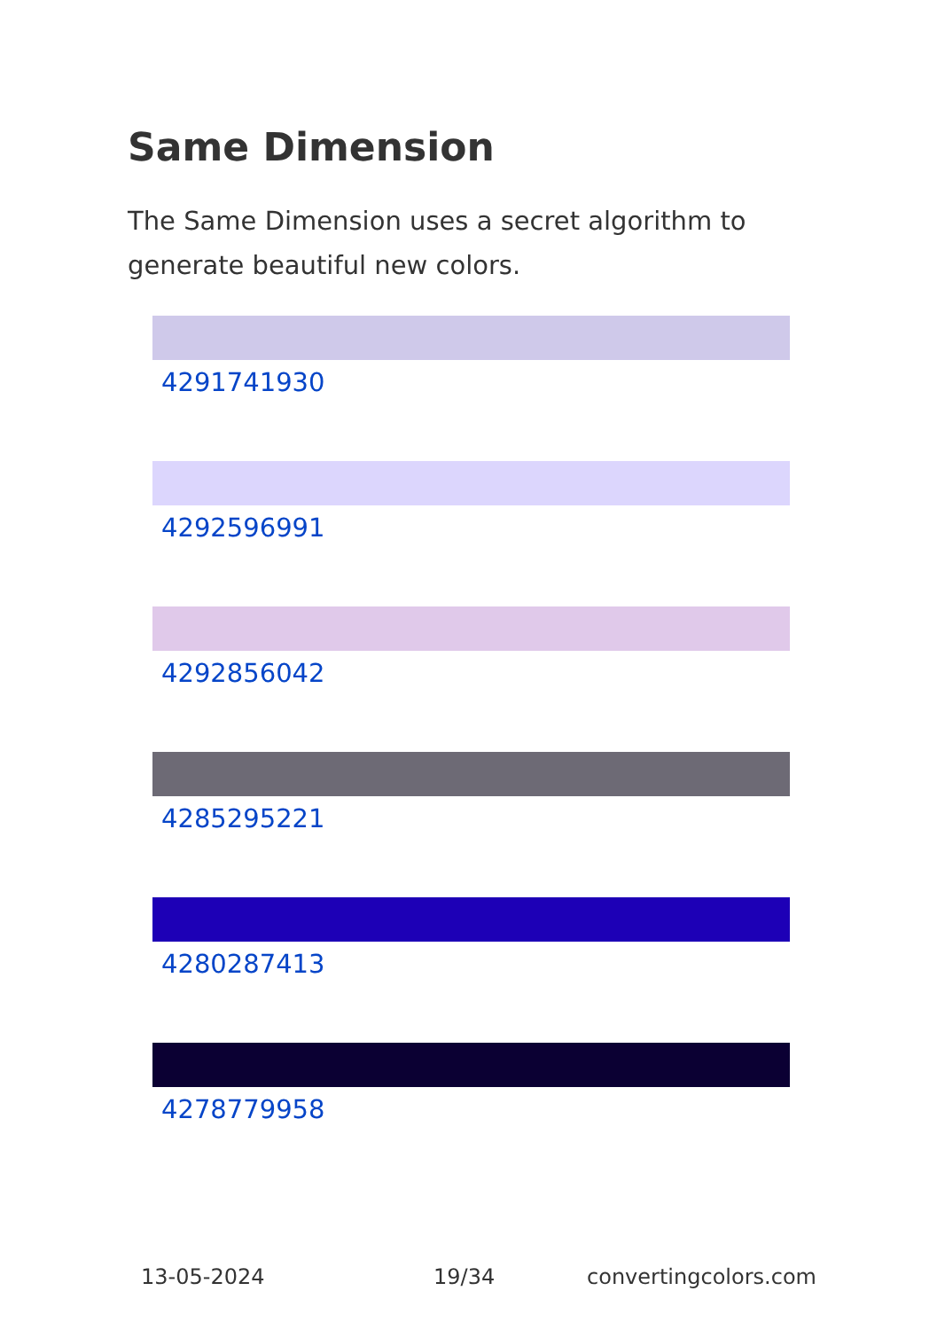Same Dimension
The Same Dimension uses a secret algorithm to generate beautiful new colors.
4291741930
4292596991
4292856042
4285295221
4280287413
4278779958
13-05-2024 19/34 convertingcolors.com